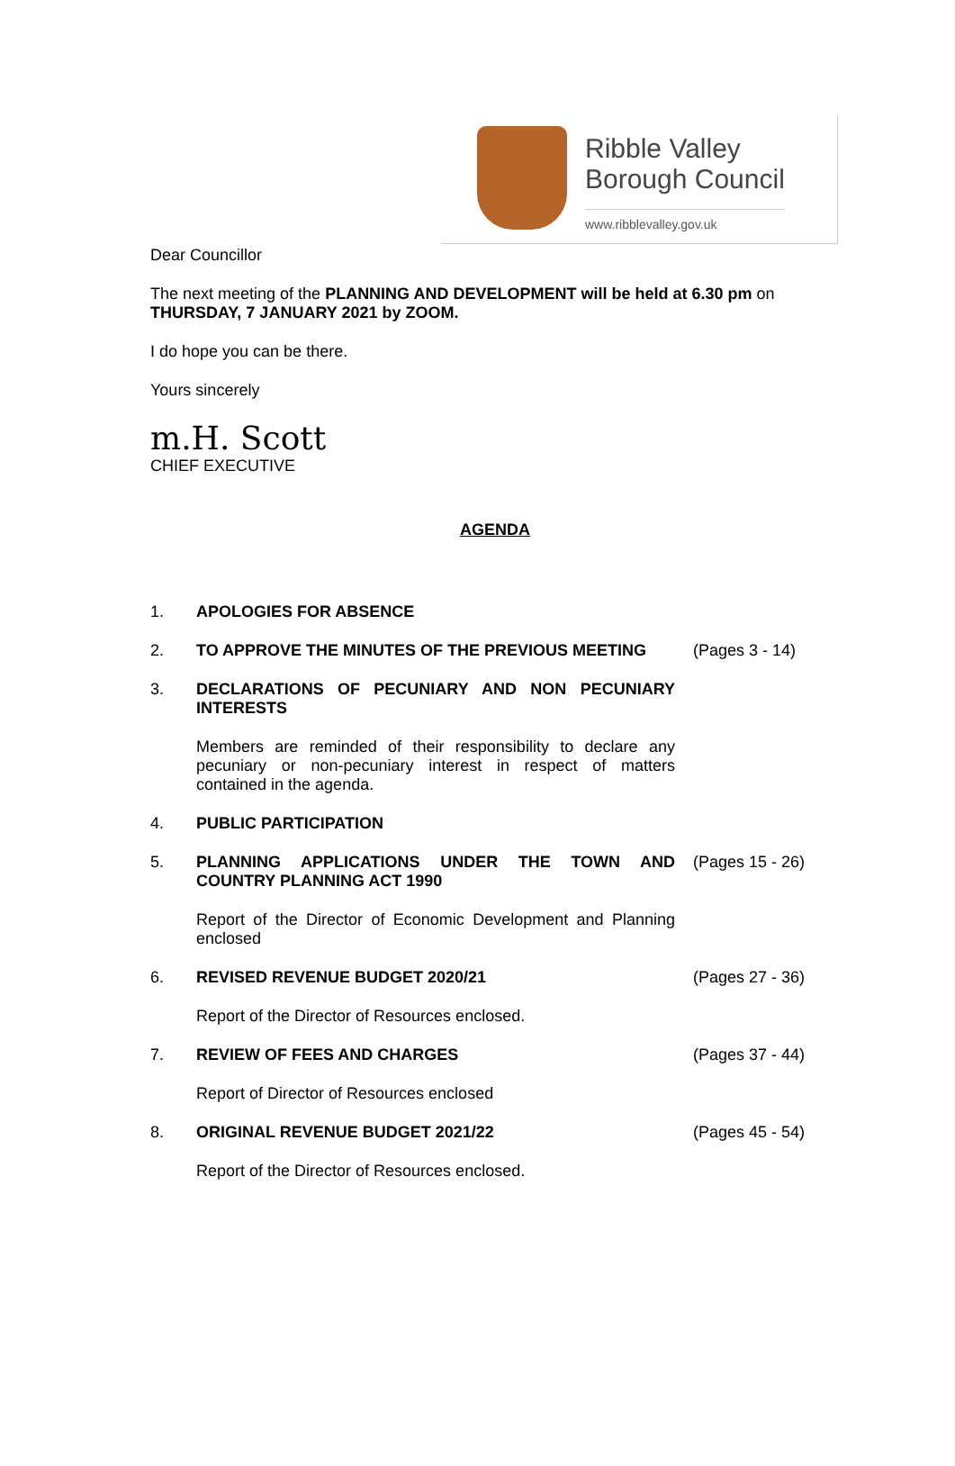Ribble Valley
Borough Council
www.ribblevalley.gov.uk
Dear Councillor
The next meeting of the PLANNING AND DEVELOPMENT will be held at 6.30 pm on THURSDAY, 7 JANUARY 2021 by ZOOM.
I do hope you can be there.
Yours sincerely
m.H. Scott
CHIEF EXECUTIVE
AGENDA
1. APOLOGIES FOR ABSENCE
2. TO APPROVE THE MINUTES OF THE PREVIOUS MEETING (Pages 3 - 14)
3. DECLARATIONS OF PECUNIARY AND NON PECUNIARY INTERESTS
Members are reminded of their responsibility to declare any pecuniary or non-pecuniary interest in respect of matters contained in the agenda.
4. PUBLIC PARTICIPATION
5. PLANNING APPLICATIONS UNDER THE TOWN AND COUNTRY PLANNING ACT 1990
(Pages 15 - 26)
Report of the Director of Economic Development and Planning enclosed
6. REVISED REVENUE BUDGET 2020/21 (Pages 27 - 36)
Report of the Director of Resources enclosed.
7. REVIEW OF FEES AND CHARGES (Pages 37 - 44)
Report of Director of Resources enclosed
8. ORIGINAL REVENUE BUDGET 2021/22 (Pages 45 - 54)
Report of the Director of Resources enclosed.